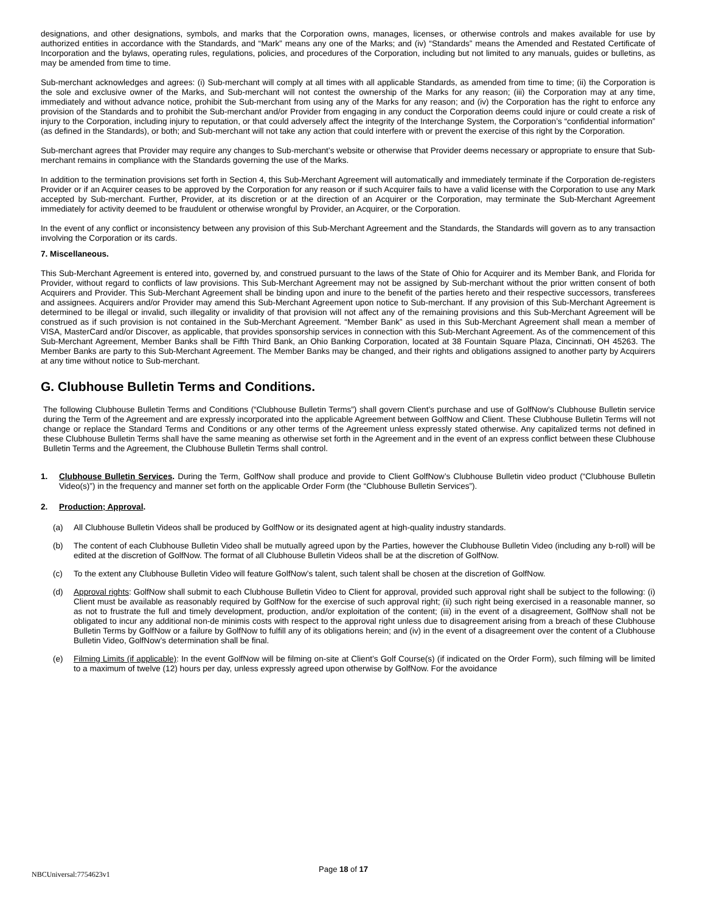designations, and other designations, symbols, and marks that the Corporation owns, manages, licenses, or otherwise controls and makes available for use by authorized entities in accordance with the Standards, and “Mark” means any one of the Marks; and (iv) “Standards” means the Amended and Restated Certificate of Incorporation and the bylaws, operating rules, regulations, policies, and procedures of the Corporation, including but not limited to any manuals, guides or bulletins, as may be amended from time to time.
Sub-merchant acknowledges and agrees: (i) Sub-merchant will comply at all times with all applicable Standards, as amended from time to time; (ii) the Corporation is the sole and exclusive owner of the Marks, and Sub-merchant will not contest the ownership of the Marks for any reason; (iii) the Corporation may at any time, immediately and without advance notice, prohibit the Sub-merchant from using any of the Marks for any reason; and (iv) the Corporation has the right to enforce any provision of the Standards and to prohibit the Sub-merchant and/or Provider from engaging in any conduct the Corporation deems could injure or could create a risk of injury to the Corporation, including injury to reputation, or that could adversely affect the integrity of the Interchange System, the Corporation’s “confidential information” (as defined in the Standards), or both; and Sub-merchant will not take any action that could interfere with or prevent the exercise of this right by the Corporation.
Sub-merchant agrees that Provider may require any changes to Sub-merchant’s website or otherwise that Provider deems necessary or appropriate to ensure that Sub-merchant remains in compliance with the Standards governing the use of the Marks.
In addition to the termination provisions set forth in Section 4, this Sub-Merchant Agreement will automatically and immediately terminate if the Corporation de-registers Provider or if an Acquirer ceases to be approved by the Corporation for any reason or if such Acquirer fails to have a valid license with the Corporation to use any Mark accepted by Sub-merchant. Further, Provider, at its discretion or at the direction of an Acquirer or the Corporation, may terminate the Sub-Merchant Agreement immediately for activity deemed to be fraudulent or otherwise wrongful by Provider, an Acquirer, or the Corporation.
In the event of any conflict or inconsistency between any provision of this Sub-Merchant Agreement and the Standards, the Standards will govern as to any transaction involving the Corporation or its cards.
7. Miscellaneous.
This Sub-Merchant Agreement is entered into, governed by, and construed pursuant to the laws of the State of Ohio for Acquirer and its Member Bank, and Florida for Provider, without regard to conflicts of law provisions. This Sub-Merchant Agreement may not be assigned by Sub-merchant without the prior written consent of both Acquirers and Provider. This Sub-Merchant Agreement shall be binding upon and inure to the benefit of the parties hereto and their respective successors, transferees and assignees. Acquirers and/or Provider may amend this Sub-Merchant Agreement upon notice to Sub-merchant. If any provision of this Sub-Merchant Agreement is determined to be illegal or invalid, such illegality or invalidity of that provision will not affect any of the remaining provisions and this Sub-Merchant Agreement will be construed as if such provision is not contained in the Sub-Merchant Agreement. “Member Bank” as used in this Sub-Merchant Agreement shall mean a member of VISA, MasterCard and/or Discover, as applicable, that provides sponsorship services in connection with this Sub-Merchant Agreement. As of the commencement of this Sub-Merchant Agreement, Member Banks shall be Fifth Third Bank, an Ohio Banking Corporation, located at 38 Fountain Square Plaza, Cincinnati, OH 45263. The Member Banks are party to this Sub-Merchant Agreement. The Member Banks may be changed, and their rights and obligations assigned to another party by Acquirers at any time without notice to Sub-merchant.
G. Clubhouse Bulletin Terms and Conditions.
The following Clubhouse Bulletin Terms and Conditions (“Clubhouse Bulletin Terms”) shall govern Client’s purchase and use of GolfNow’s Clubhouse Bulletin service during the Term of the Agreement and are expressly incorporated into the applicable Agreement between GolfNow and Client. These Clubhouse Bulletin Terms will not change or replace the Standard Terms and Conditions or any other terms of the Agreement unless expressly stated otherwise. Any capitalized terms not defined in these Clubhouse Bulletin Terms shall have the same meaning as otherwise set forth in the Agreement and in the event of an express conflict between these Clubhouse Bulletin Terms and the Agreement, the Clubhouse Bulletin Terms shall control.
1. Clubhouse Bulletin Services. During the Term, GolfNow shall produce and provide to Client GolfNow’s Clubhouse Bulletin video product (“Clubhouse Bulletin Video(s)”) in the frequency and manner set forth on the applicable Order Form (the “Clubhouse Bulletin Services”).
2. Production; Approval.
(a) All Clubhouse Bulletin Videos shall be produced by GolfNow or its designated agent at high-quality industry standards.
(b) The content of each Clubhouse Bulletin Video shall be mutually agreed upon by the Parties, however the Clubhouse Bulletin Video (including any b-roll) will be edited at the discretion of GolfNow. The format of all Clubhouse Bulletin Videos shall be at the discretion of GolfNow.
(c) To the extent any Clubhouse Bulletin Video will feature GolfNow’s talent, such talent shall be chosen at the discretion of GolfNow.
(d) Approval rights: GolfNow shall submit to each Clubhouse Bulletin Video to Client for approval, provided such approval right shall be subject to the following: (i) Client must be available as reasonably required by GolfNow for the exercise of such approval right; (ii) such right being exercised in a reasonable manner, so as not to frustrate the full and timely development, production, and/or exploitation of the content; (iii) in the event of a disagreement, GolfNow shall not be obligated to incur any additional non-de minimis costs with respect to the approval right unless due to disagreement arising from a breach of these Clubhouse Bulletin Terms by GolfNow or a failure by GolfNow to fulfill any of its obligations herein; and (iv) in the event of a disagreement over the content of a Clubhouse Bulletin Video, GolfNow’s determination shall be final.
(e) Filming Limits (if applicable): In the event GolfNow will be filming on-site at Client’s Golf Course(s) (if indicated on the Order Form), such filming will be limited to a maximum of twelve (12) hours per day, unless expressly agreed upon otherwise by GolfNow. For the avoidance
NBCUniversal:7754623v1
Page 18 of 17